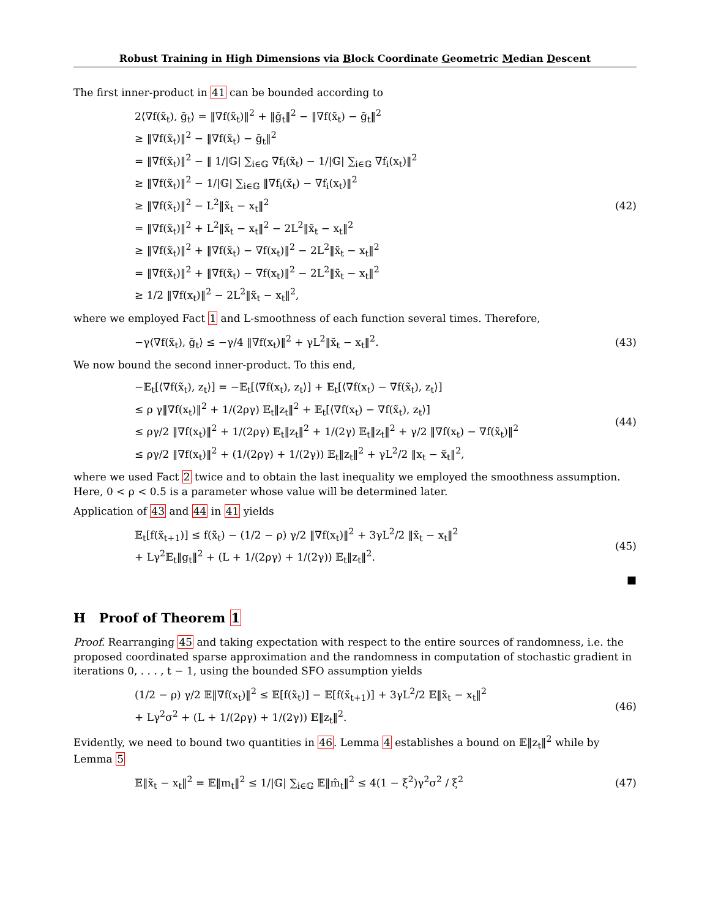Robust Training in High Dimensions via Block Coordinate Geometric Median Descent
The first inner-product in 41 can be bounded according to
2⟨∇f(x̃<sub>t</sub>), ḡ<sub>t</sub>⟩ = ‖∇f(x̃<sub>t</sub>)‖<sup>2</sup> + ‖ḡ<sub>t</sub>‖<sup>2</sup> − ‖∇f(x̃<sub>t</sub>) − ḡ<sub>t</sub>‖<sup>2</sup>
≥ ‖∇f(x̃<sub>t</sub>)‖<sup>2</sup> − ‖∇f(x̃<sub>t</sub>) − ḡ<sub>t</sub>‖<sup>2</sup>
= ‖∇f(x̃<sub>t</sub>)‖<sup>2</sup> − ‖ 1/|𝔾| ∑<sub>i∈𝔾</sub> ∇f<sub>i</sub>(x̃<sub>t</sub>) − 1/|𝔾| ∑<sub>i∈𝔾</sub> ∇f<sub>i</sub>(x<sub>t</sub>)‖<sup>2</sup>
≥ ‖∇f(x̃<sub>t</sub>)‖<sup>2</sup> − 1/|𝔾| ∑<sub>i∈𝔾</sub> ‖∇f<sub>i</sub>(x̃<sub>t</sub>) − ∇f<sub>i</sub>(x<sub>t</sub>)‖<sup>2</sup>
≥ ‖∇f(x̃<sub>t</sub>)‖<sup>2</sup> − L<sup>2</sup>‖x̃<sub>t</sub> − x<sub>t</sub>‖<sup>2</sup>
= ‖∇f(x̃<sub>t</sub>)‖<sup>2</sup> + L<sup>2</sup>‖x̃<sub>t</sub> − x<sub>t</sub>‖<sup>2</sup> − 2L<sup>2</sup>‖x̃<sub>t</sub> − x<sub>t</sub>‖<sup>2</sup>
≥ ‖∇f(x̃<sub>t</sub>)‖<sup>2</sup> + ‖∇f(x̃<sub>t</sub>) − ∇f(x<sub>t</sub>)‖<sup>2</sup> − 2L<sup>2</sup>‖x̃<sub>t</sub> − x<sub>t</sub>‖<sup>2</sup>
= ‖∇f(x̃<sub>t</sub>)‖<sup>2</sup> + ‖∇f(x̃<sub>t</sub>) − ∇f(x<sub>t</sub>)‖<sup>2</sup> − 2L<sup>2</sup>‖x̃<sub>t</sub> − x<sub>t</sub>‖<sup>2</sup>
≥ 1/2 ‖∇f(x<sub>t</sub>)‖<sup>2</sup> − 2L<sup>2</sup>‖x̃<sub>t</sub> − x<sub>t</sub>‖<sup>2</sup>,
(42)
where we employed Fact 1 and L-smoothness of each function several times. Therefore,
−γ⟨∇f(x̃<sub>t</sub>), ḡ<sub>t</sub>⟩ ≤ −γ/4 ‖∇f(x<sub>t</sub>)‖<sup>2</sup> + γL<sup>2</sup>‖x̃<sub>t</sub> − x<sub>t</sub>‖<sup>2</sup>.
(43)
We now bound the second inner-product. To this end,
−𝔼<sub>t</sub>[⟨∇f(x̃<sub>t</sub>), z<sub>t</sub>⟩] = −𝔼<sub>t</sub>[⟨∇f(x<sub>t</sub>), z<sub>t</sub>⟩] + 𝔼<sub>t</sub>[⟨∇f(x<sub>t</sub>) − ∇f(x̃<sub>t</sub>), z<sub>t</sub>⟩]
≤ ρ γ‖∇f(x<sub>t</sub>)‖<sup>2</sup> + 1/(2ργ) 𝔼<sub>t</sub>‖z<sub>t</sub>‖<sup>2</sup> + 𝔼<sub>t</sub>[⟨∇f(x<sub>t</sub>) − ∇f(x̃<sub>t</sub>), z<sub>t</sub>⟩]
≤ ργ/2 ‖∇f(x<sub>t</sub>)‖<sup>2</sup> + 1/(2ργ) 𝔼<sub>t</sub>‖z<sub>t</sub>‖<sup>2</sup> + 1/(2γ) 𝔼<sub>t</sub>‖z<sub>t</sub>‖<sup>2</sup> + γ/2 ‖∇f(x<sub>t</sub>) − ∇f(x̃<sub>t</sub>)‖<sup>2</sup>
≤ ργ/2 ‖∇f(x<sub>t</sub>)‖<sup>2</sup> + (1/(2ργ) + 1/(2γ)) 𝔼<sub>t</sub>‖z<sub>t</sub>‖<sup>2</sup> + γL<sup>2</sup>/2 ‖x<sub>t</sub> − x̃<sub>t</sub>‖<sup>2</sup>,
(44)
where we used Fact 2 twice and to obtain the last inequality we employed the smoothness assumption. Here, 0 < ρ < 0.5 is a parameter whose value will be determined later.
Application of 43 and 44 in 41 yields
𝔼<sub>t</sub>[f(x̃<sub>t+1</sub>)] ≤ f(x̃<sub>t</sub>) − (1/2 − ρ) γ/2 ‖∇f(x<sub>t</sub>)‖<sup>2</sup> + 3γL<sup>2</sup>/2 ‖x̃<sub>t</sub> − x<sub>t</sub>‖<sup>2</sup>
+ Lγ<sup>2</sup>𝔼<sub>t</sub>‖g<sub>t</sub>‖<sup>2</sup> + (L + 1/(2ργ) + 1/(2γ)) 𝔼<sub>t</sub>‖z<sub>t</sub>‖<sup>2</sup>.
(45)
■
H Proof of Theorem 1
Proof. Rearranging 45 and taking expectation with respect to the entire sources of randomness, i.e. the proposed coordinated sparse approximation and the randomness in computation of stochastic gradient in iterations 0, . . . , t − 1, using the bounded SFO assumption yields
(1/2 − ρ) γ/2 𝔼‖∇f(x<sub>t</sub>)‖<sup>2</sup> ≤ 𝔼[f(x̃<sub>t</sub>)] − 𝔼[f(x̃<sub>t+1</sub>)] + 3γL<sup>2</sup>/2 𝔼‖x̃<sub>t</sub> − x<sub>t</sub>‖<sup>2</sup>
+ Lγ<sup>2</sup>σ<sup>2</sup> + (L + 1/(2ργ) + 1/(2γ)) 𝔼‖z<sub>t</sub>‖<sup>2</sup>.
(46)
Evidently, we need to bound two quantities in 46. Lemma 4 establishes a bound on 𝔼‖z<sub>t</sub>‖<sup>2</sup> while by Lemma 5
𝔼‖x̃<sub>t</sub> − x<sub>t</sub>‖<sup>2</sup> = 𝔼‖m<sub>t</sub>‖<sup>2</sup> ≤ 1/|𝔾| ∑<sub>i∈𝔾</sub> 𝔼‖m̂<sub>t</sub>‖<sup>2</sup> ≤ 4(1 − ξ<sup>2</sup>)γ<sup>2</sup>σ<sup>2</sup> / ξ<sup>2</sup>
(47)